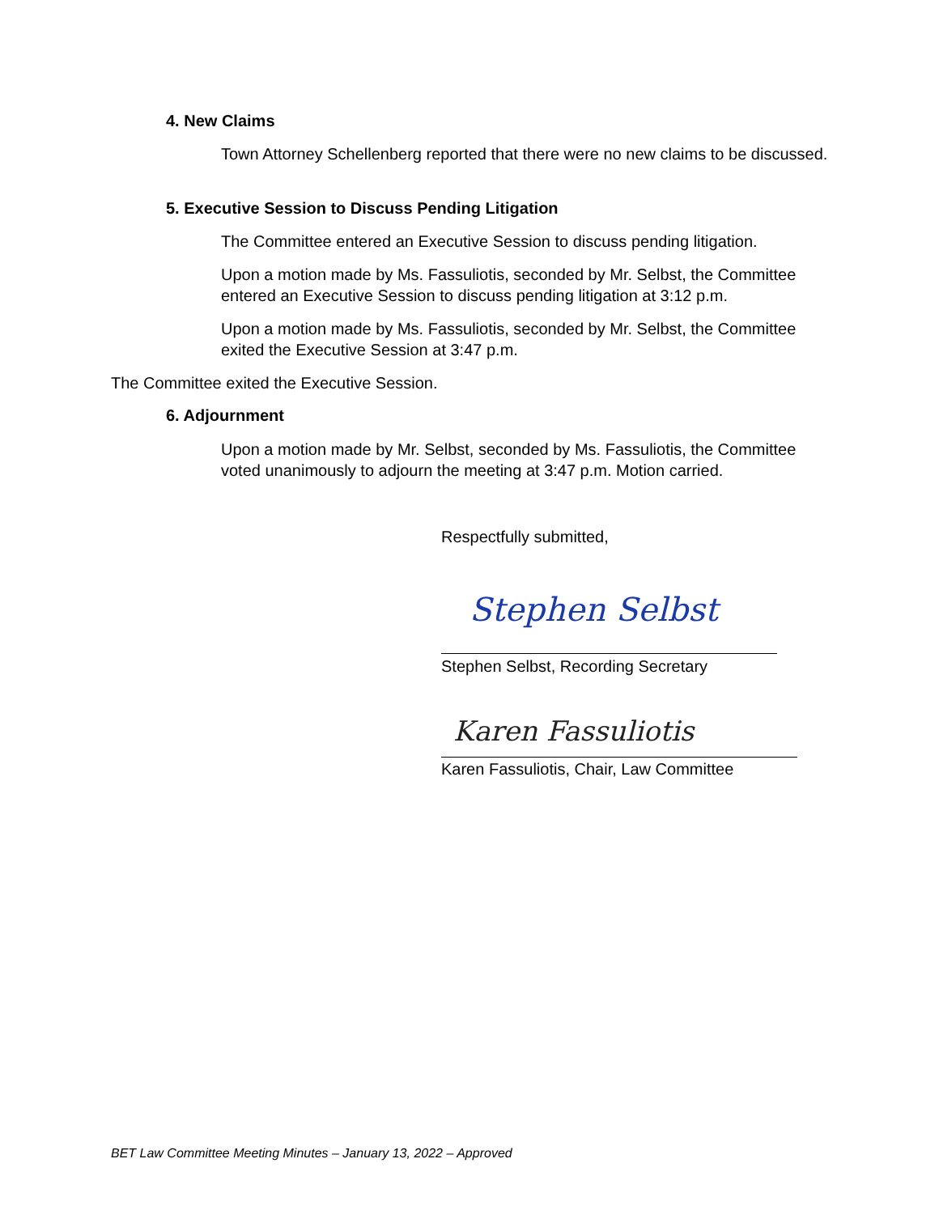4. New Claims
Town Attorney Schellenberg reported that there were no new claims to be discussed.
5. Executive Session to Discuss Pending Litigation
The Committee entered an Executive Session to discuss pending litigation.
Upon a motion made by Ms. Fassuliotis, seconded by Mr. Selbst, the Committee entered an Executive Session to discuss pending litigation at 3:12 p.m.
Upon a motion made by Ms. Fassuliotis, seconded by Mr. Selbst, the Committee exited the Executive Session at 3:47 p.m.
The Committee exited the Executive Session.
6. Adjournment
Upon a motion made by Mr. Selbst, seconded by Ms. Fassuliotis, the Committee voted unanimously to adjourn the meeting at 3:47 p.m. Motion carried.
Respectfully submitted,
Stephen Selbst
Stephen Selbst, Recording Secretary
Karen Fassuliotis
Karen Fassuliotis, Chair, Law Committee
BET Law Committee Meeting Minutes – January 13, 2022 – Approved